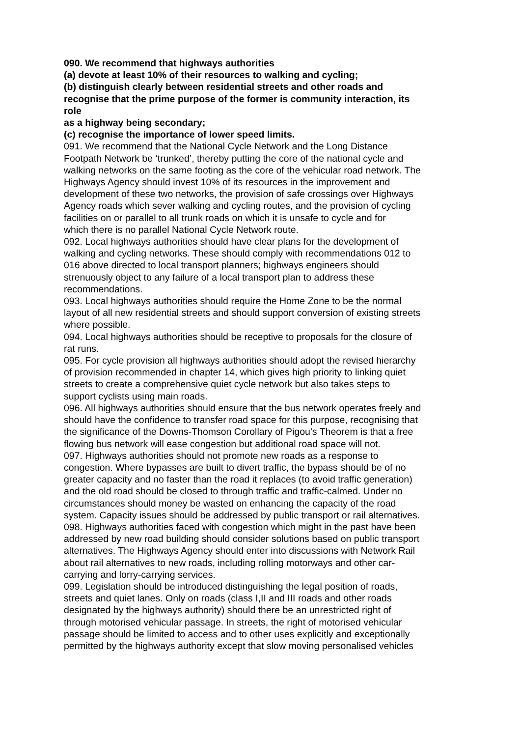090. We recommend that highways authorities
(a) devote at least 10% of their resources to walking and cycling;
(b) distinguish clearly between residential streets and other roads and
recognise that the prime purpose of the former is community interaction, its
role
as a highway being secondary;
(c) recognise the importance of lower speed limits.
091. We recommend that the National Cycle Network and the Long Distance
Footpath Network be ‘trunked’, thereby putting the core of the national cycle and
walking networks on the same footing as the core of the vehicular road network. The
Highways Agency should invest 10% of its resources in the improvement and
development of these two networks, the provision of safe crossings over Highways
Agency roads which sever walking and cycling routes, and the provision of cycling
facilities on or parallel to all trunk roads on which it is unsafe to cycle and for
which there is no parallel National Cycle Network route.
092. Local highways authorities should have clear plans for the development of
walking and cycling networks. These should comply with recommendations 012 to
016 above directed to local transport planners; highways engineers should
strenuously object to any failure of a local transport plan to address these
recommendations.
093. Local highways authorities should require the Home Zone to be the normal
layout of all new residential streets and should support conversion of existing streets
where possible.
094. Local highways authorities should be receptive to proposals for the closure of
rat runs.
095. For cycle provision all highways authorities should adopt the revised hierarchy
of provision recommended in chapter 14, which gives high priority to linking quiet
streets to create a comprehensive quiet cycle network but also takes steps to
support cyclists using main roads.
096. All highways authorities should ensure that the bus network operates freely and
should have the confidence to transfer road space for this purpose, recognising that
the significance of the Downs-Thomson Corollary of Pigou’s Theorem is that a free
flowing bus network will ease congestion but additional road space will not.
097. Highways authorities should not promote new roads as a response to
congestion. Where bypasses are built to divert traffic, the bypass should be of no
greater capacity and no faster than the road it replaces (to avoid traffic generation)
and the old road should be closed to through traffic and traffic-calmed. Under no
circumstances should money be wasted on enhancing the capacity of the road
system. Capacity issues should be addressed by public transport or rail alternatives.
098. Highways authorities faced with congestion which might in the past have been
addressed by new road building should consider solutions based on public transport
alternatives. The Highways Agency should enter into discussions with Network Rail
about rail alternatives to new roads, including rolling motorways and other car-
carrying and lorry-carrying services.
099. Legislation should be introduced distinguishing the legal position of roads,
streets and quiet lanes. Only on roads (class I,II and III roads and other roads
designated by the highways authority) should there be an unrestricted right of
through motorised vehicular passage. In streets, the right of motorised vehicular
passage should be limited to access and to other uses explicitly and exceptionally
permitted by the highways authority except that slow moving personalised vehicles